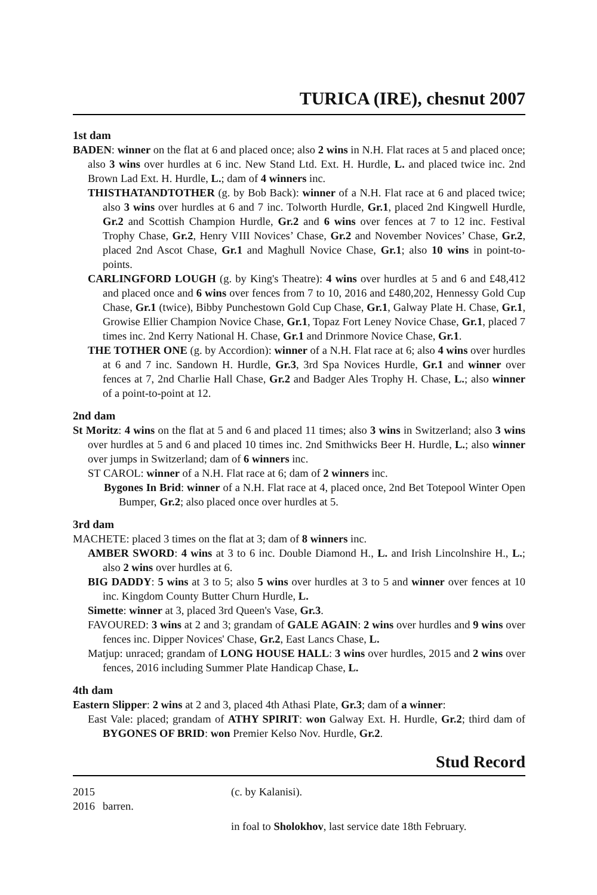TURICA (IRE), chesnut 2007
1st dam
BADEN: winner on the flat at 6 and placed once; also 2 wins in N.H. Flat races at 5 and placed once; also 3 wins over hurdles at 6 inc. New Stand Ltd. Ext. H. Hurdle, L. and placed twice inc. 2nd Brown Lad Ext. H. Hurdle, L.; dam of 4 winners inc.
THISTHATANDTOTHER (g. by Bob Back): winner of a N.H. Flat race at 6 and placed twice; also 3 wins over hurdles at 6 and 7 inc. Tolworth Hurdle, Gr.1, placed 2nd Kingwell Hurdle, Gr.2 and Scottish Champion Hurdle, Gr.2 and 6 wins over fences at 7 to 12 inc. Festival Trophy Chase, Gr.2, Henry VIII Novices’ Chase, Gr.2 and November Novices’ Chase, Gr.2, placed 2nd Ascot Chase, Gr.1 and Maghull Novice Chase, Gr.1; also 10 wins in point-to-points.
CARLINGFORD LOUGH (g. by King's Theatre): 4 wins over hurdles at 5 and 6 and £48,412 and placed once and 6 wins over fences from 7 to 10, 2016 and £480,202, Hennessy Gold Cup Chase, Gr.1 (twice), Bibby Punchestown Gold Cup Chase, Gr.1, Galway Plate H. Chase, Gr.1, Growise Ellier Champion Novice Chase, Gr.1, Topaz Fort Leney Novice Chase, Gr.1, placed 7 times inc. 2nd Kerry National H. Chase, Gr.1 and Drinmore Novice Chase, Gr.1.
THE TOTHER ONE (g. by Accordion): winner of a N.H. Flat race at 6; also 4 wins over hurdles at 6 and 7 inc. Sandown H. Hurdle, Gr.3, 3rd Spa Novices Hurdle, Gr.1 and winner over fences at 7, 2nd Charlie Hall Chase, Gr.2 and Badger Ales Trophy H. Chase, L.; also winner of a point-to-point at 12.
2nd dam
St Moritz: 4 wins on the flat at 5 and 6 and placed 11 times; also 3 wins in Switzerland; also 3 wins over hurdles at 5 and 6 and placed 10 times inc. 2nd Smithwicks Beer H. Hurdle, L.; also winner over jumps in Switzerland; dam of 6 winners inc.
ST CAROL: winner of a N.H. Flat race at 6; dam of 2 winners inc.
Bygones In Brid: winner of a N.H. Flat race at 4, placed once, 2nd Bet Totepool Winter Open Bumper, Gr.2; also placed once over hurdles at 5.
3rd dam
MACHETE: placed 3 times on the flat at 3; dam of 8 winners inc.
AMBER SWORD: 4 wins at 3 to 6 inc. Double Diamond H., L. and Irish Lincolnshire H., L.; also 2 wins over hurdles at 6.
BIG DADDY: 5 wins at 3 to 5; also 5 wins over hurdles at 3 to 5 and winner over fences at 10 inc. Kingdom County Butter Churn Hurdle, L.
Simette: winner at 3, placed 3rd Queen's Vase, Gr.3.
FAVOURED: 3 wins at 2 and 3; grandam of GALE AGAIN: 2 wins over hurdles and 9 wins over fences inc. Dipper Novices' Chase, Gr.2, East Lancs Chase, L.
Matjup: unraced; grandam of LONG HOUSE HALL: 3 wins over hurdles, 2015 and 2 wins over fences, 2016 including Summer Plate Handicap Chase, L.
4th dam
Eastern Slipper: 2 wins at 2 and 3, placed 4th Athasi Plate, Gr.3; dam of a winner:
East Vale: placed; grandam of ATHY SPIRIT: won Galway Ext. H. Hurdle, Gr.2; third dam of BYGONES OF BRID: won Premier Kelso Nov. Hurdle, Gr.2.
Stud Record
2015 (c. by Kalanisi).
2016 barren.
in foal to Sholokhov, last service date 18th February.